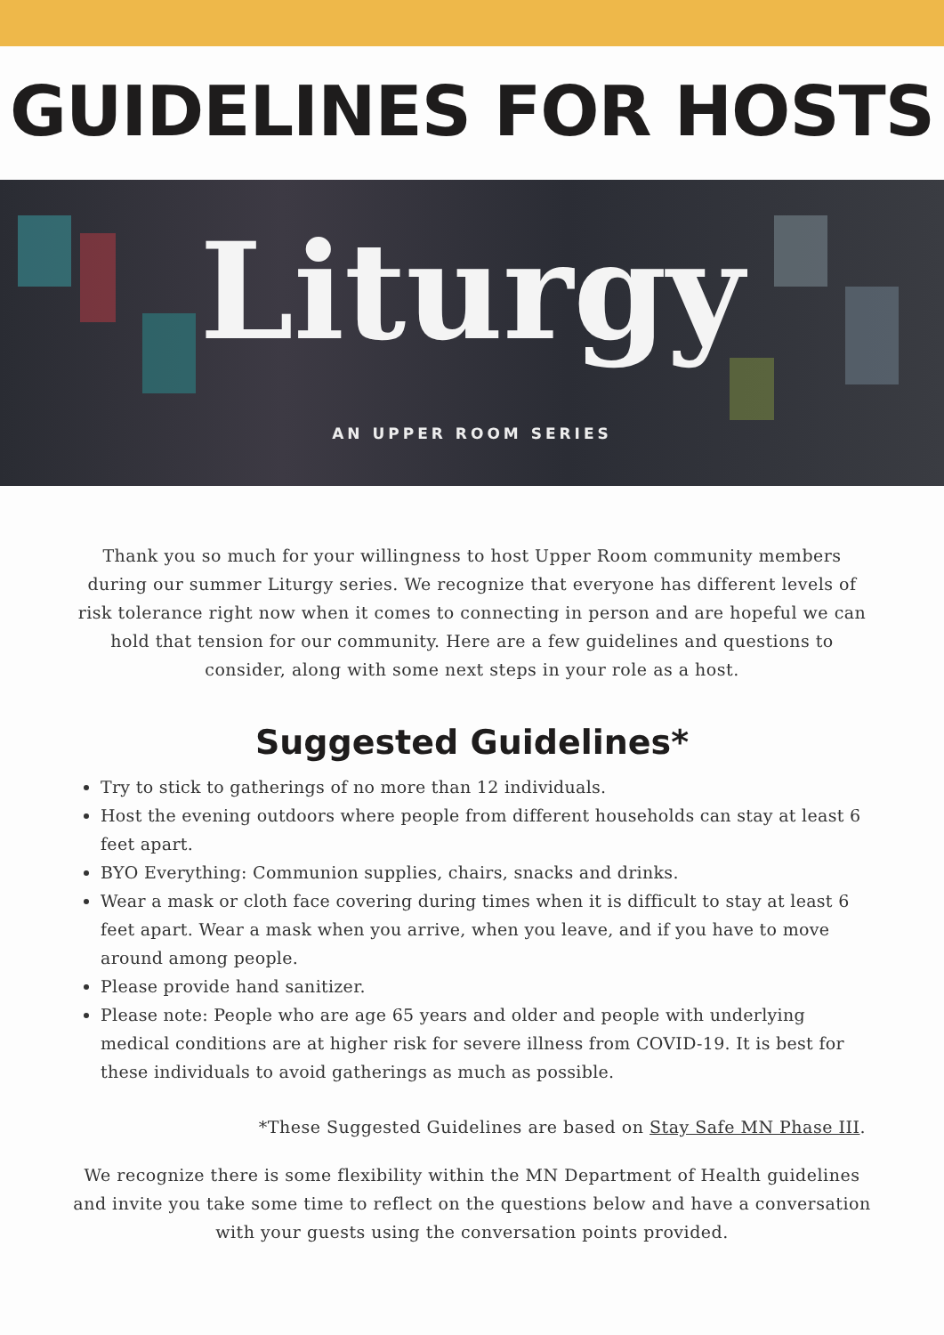GUIDELINES FOR HOSTS
Liturgy
AN UPPER ROOM SERIES
Thank you so much for your willingness to host Upper Room community members during our summer Liturgy series. We recognize that everyone has different levels of risk tolerance right now when it comes to connecting in person and are hopeful we can hold that tension for our community. Here are a few guidelines and questions to consider, along with some next steps in your role as a host.
Suggested Guidelines*
Try to stick to gatherings of no more than 12 individuals.
Host the evening outdoors where people from different households can stay at least 6 feet apart.
BYO Everything: Communion supplies, chairs, snacks and drinks.
Wear a mask or cloth face covering during times when it is difficult to stay at least 6 feet apart. Wear a mask when you arrive, when you leave, and if you have to move around among people.
Please provide hand sanitizer.
Please note: People who are age 65 years and older and people with underlying medical conditions are at higher risk for severe illness from COVID-19. It is best for these individuals to avoid gatherings as much as possible.
*These Suggested Guidelines are based on Stay Safe MN Phase III.
We recognize there is some flexibility within the MN Department of Health guidelines and invite you take some time to reflect on the questions below and have a conversation with your guests using the conversation points provided.